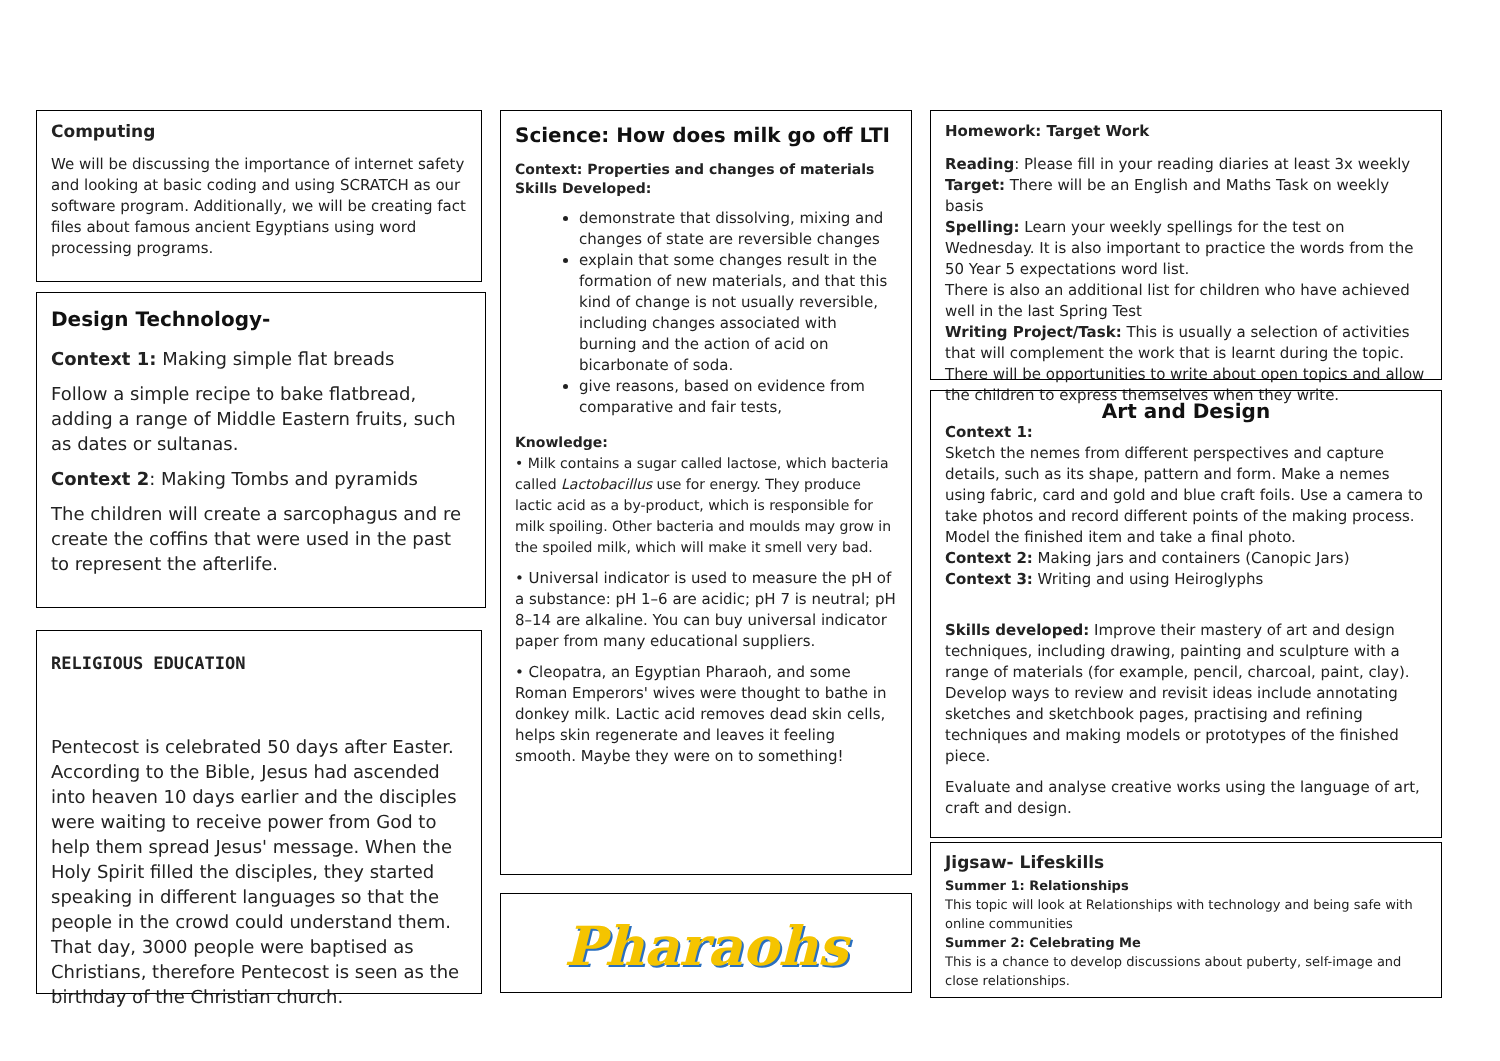Computing
We will be discussing the importance of internet safety and looking at basic coding and using SCRATCH as our software program. Additionally, we will be creating fact files about famous ancient Egyptians using word processing programs.
Design Technology-
Context 1: Making simple flat breads
Follow a simple recipe to bake flatbread, adding a range of Middle Eastern fruits, such as dates or sultanas.
Context 2: Making Tombs and pyramids
The children will create a sarcophagus and re create the coffins that were used in the past to represent the afterlife.
RELIGIOUS EDUCATION
Pentecost is celebrated 50 days after Easter. According to the Bible, Jesus had ascended into heaven 10 days earlier and the disciples were waiting to receive power from God to help them spread Jesus' message. When the Holy Spirit filled the disciples, they started speaking in different languages so that the people in the crowd could understand them. That day, 3000 people were baptised as Christians, therefore Pentecost is seen as the birthday of the Christian church.
Science: How does milk go off LTI
Context: Properties and changes of materials
Skills Developed:
demonstrate that dissolving, mixing and changes of state are reversible changes
explain that some changes result in the formation of new materials, and that this kind of change is not usually reversible, including changes associated with burning and the action of acid on bicarbonate of soda.
give reasons, based on evidence from comparative and fair tests,
Knowledge:
• Milk contains a sugar called lactose, which bacteria called Lactobacillus use for energy. They produce lactic acid as a by-product, which is responsible for milk spoiling. Other bacteria and moulds may grow in the spoiled milk, which will make it smell very bad.
• Universal indicator is used to measure the pH of a substance: pH 1–6 are acidic; pH 7 is neutral; pH 8–14 are alkaline. You can buy universal indicator paper from many educational suppliers.
• Cleopatra, an Egyptian Pharaoh, and some Roman Emperors' wives were thought to bathe in donkey milk. Lactic acid removes dead skin cells, helps skin regenerate and leaves it feeling smooth. Maybe they were on to something!
Pharaohs
Homework: Target Work
Reading: Please fill in your reading diaries at least 3x weekly
Target: There will be an English and Maths Task on weekly basis
Spelling: Learn your weekly spellings for the test on Wednesday. It is also important to practice the words from the 50 Year 5 expectations word list.
There is also an additional list for children who have achieved well in the last Spring Test
Writing Project/Task: This is usually a selection of activities that will complement the work that is learnt during the topic. There will be opportunities to write about open topics and allow the children to express themselves when they write.
Art and Design
Context 1:
Sketch the nemes from different perspectives and capture details, such as its shape, pattern and form. Make a nemes using fabric, card and gold and blue craft foils. Use a camera to take photos and record different points of the making process. Model the finished item and take a final photo.
Context 2: Making jars and containers (Canopic Jars)
Context 3: Writing and using Heiroglyphs
Skills developed: Improve their mastery of art and design techniques, including drawing, painting and sculpture with a range of materials (for example, pencil, charcoal, paint, clay). Develop ways to review and revisit ideas include annotating sketches and sketchbook pages, practising and refining techniques and making models or prototypes of the finished piece.
Evaluate and analyse creative works using the language of art, craft and design.
Jigsaw- Lifeskills
Summer 1: Relationships
This topic will look at Relationships with technology and being safe with online communities
Summer 2: Celebrating Me
This is a chance to develop discussions about puberty, self-image and close relationships.